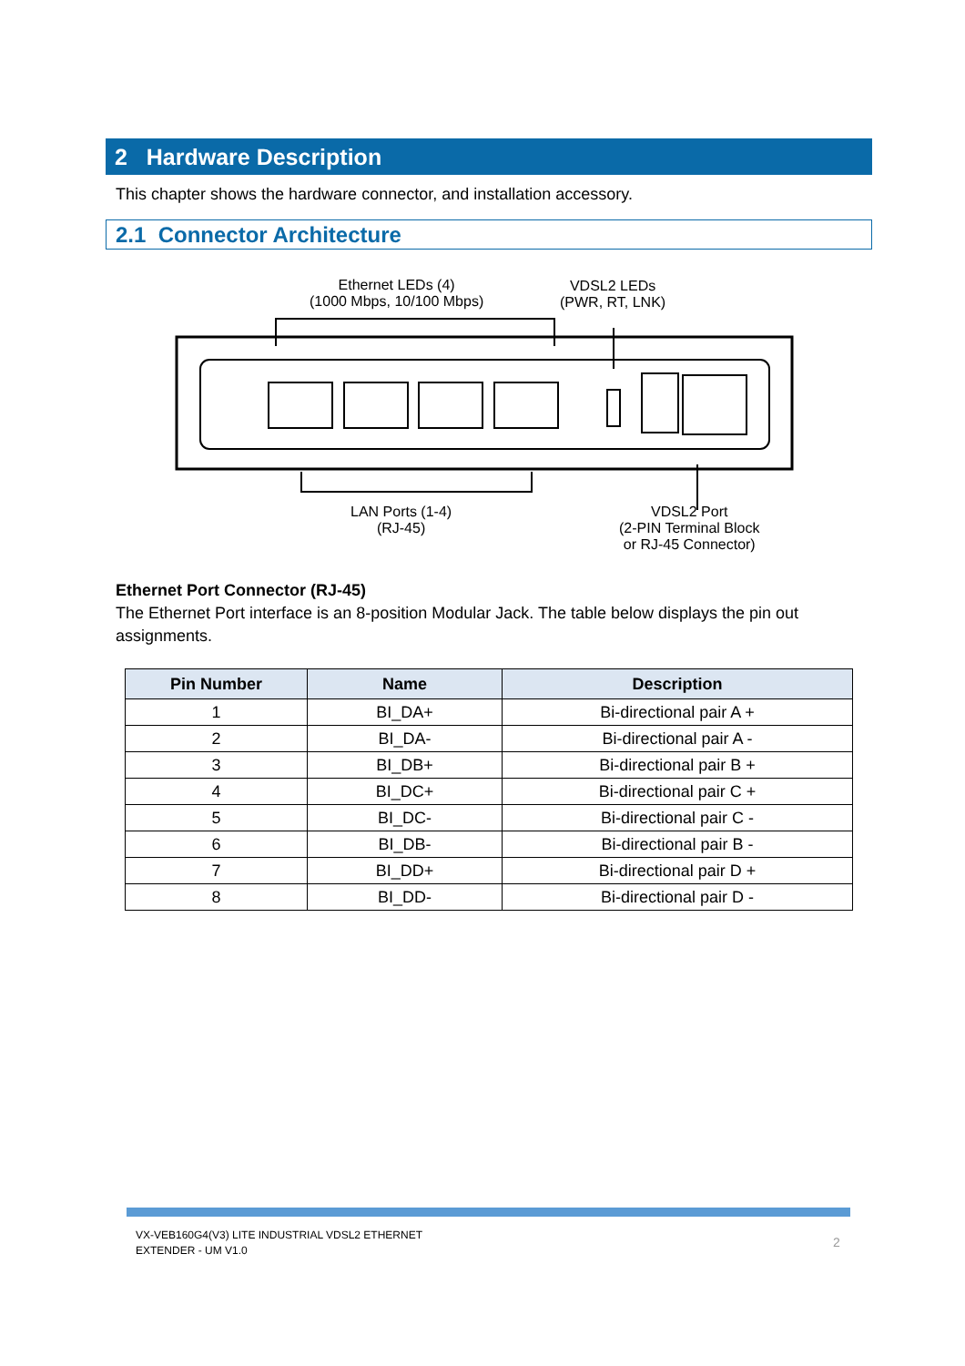2 Hardware Description
This chapter shows the hardware connector, and installation accessory.
2.1 Connector Architecture
Ethernet LEDs (4)
(1000 Mbps, 10/100 Mbps)
VDSL2 LEDs
(PWR, RT, LNK)
LAN Ports (1-4)
(RJ-45)
VDSL2 Port
(2-PIN Terminal Block
or RJ-45 Connector)
Ethernet Port Connector (RJ-45)
The Ethernet Port interface is an 8-position Modular Jack. The table below displays the pin out assignments.
| Pin Number | Name | Description |
| --- | --- | --- |
| 1 | BI_DA+ | Bi-directional pair A + |
| 2 | BI_DA- | Bi-directional pair A - |
| 3 | BI_DB+ | Bi-directional pair B + |
| 4 | BI_DC+ | Bi-directional pair C + |
| 5 | BI_DC- | Bi-directional pair C - |
| 6 | BI_DB- | Bi-directional pair B - |
| 7 | BI_DD+ | Bi-directional pair D + |
| 8 | BI_DD- | Bi-directional pair D - |
VX-VEB160G4(V3) LITE INDUSTRIAL VDSL2 ETHERNET
EXTENDER - UM V1.0
2